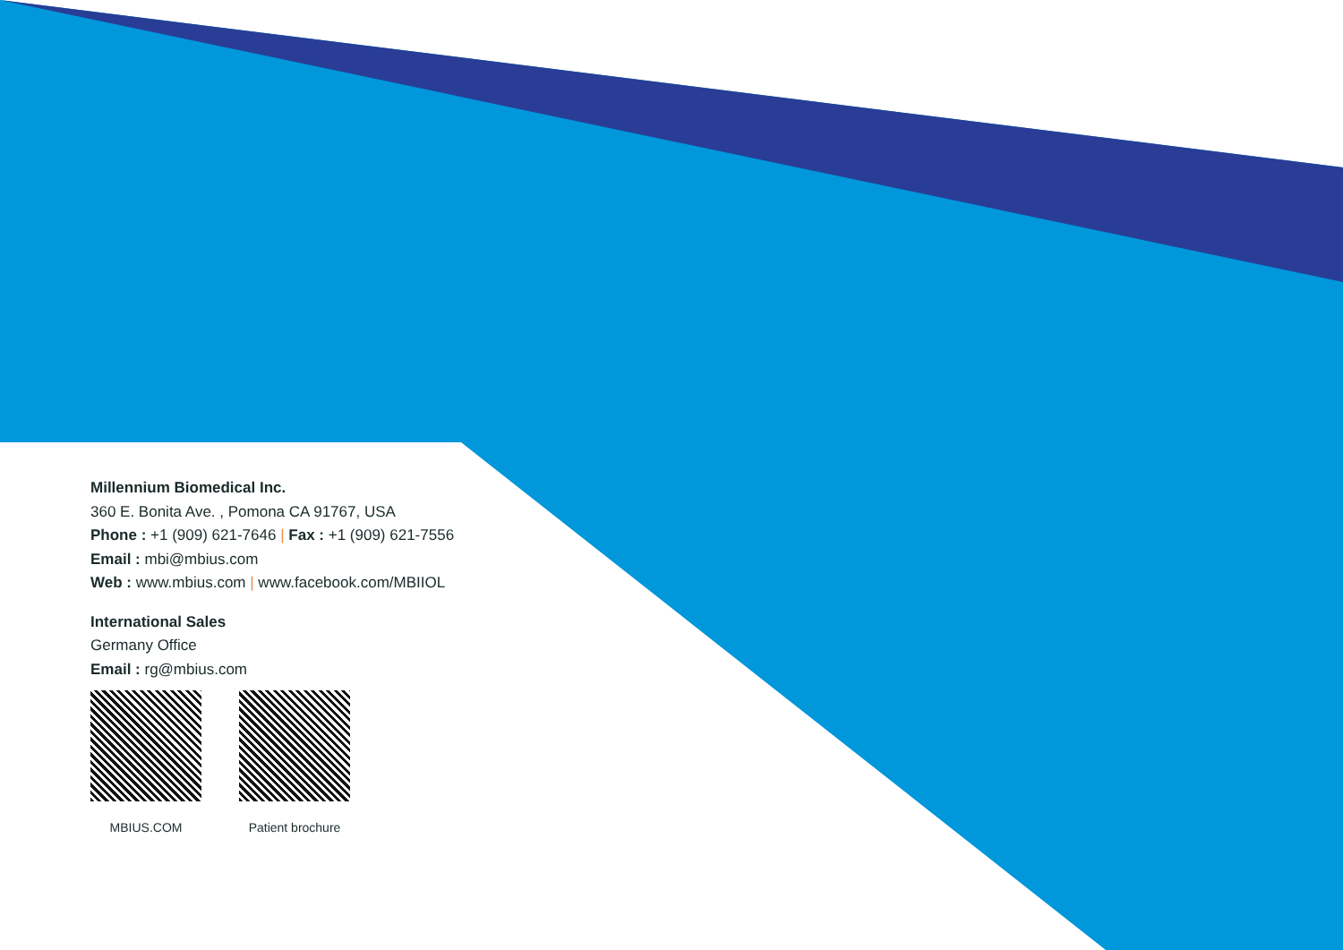Millennium Biomedical Inc.
360 E. Bonita Ave. , Pomona CA 91767, USA
Phone : +1 (909) 621-7646 | Fax : +1 (909) 621-7556
Email : mbi@mbius.com
Web : www.mbius.com | www.facebook.com/MBIIOL
International Sales
Germany Office
Email : rg@mbius.com
MBIUS.COM Patient brochure